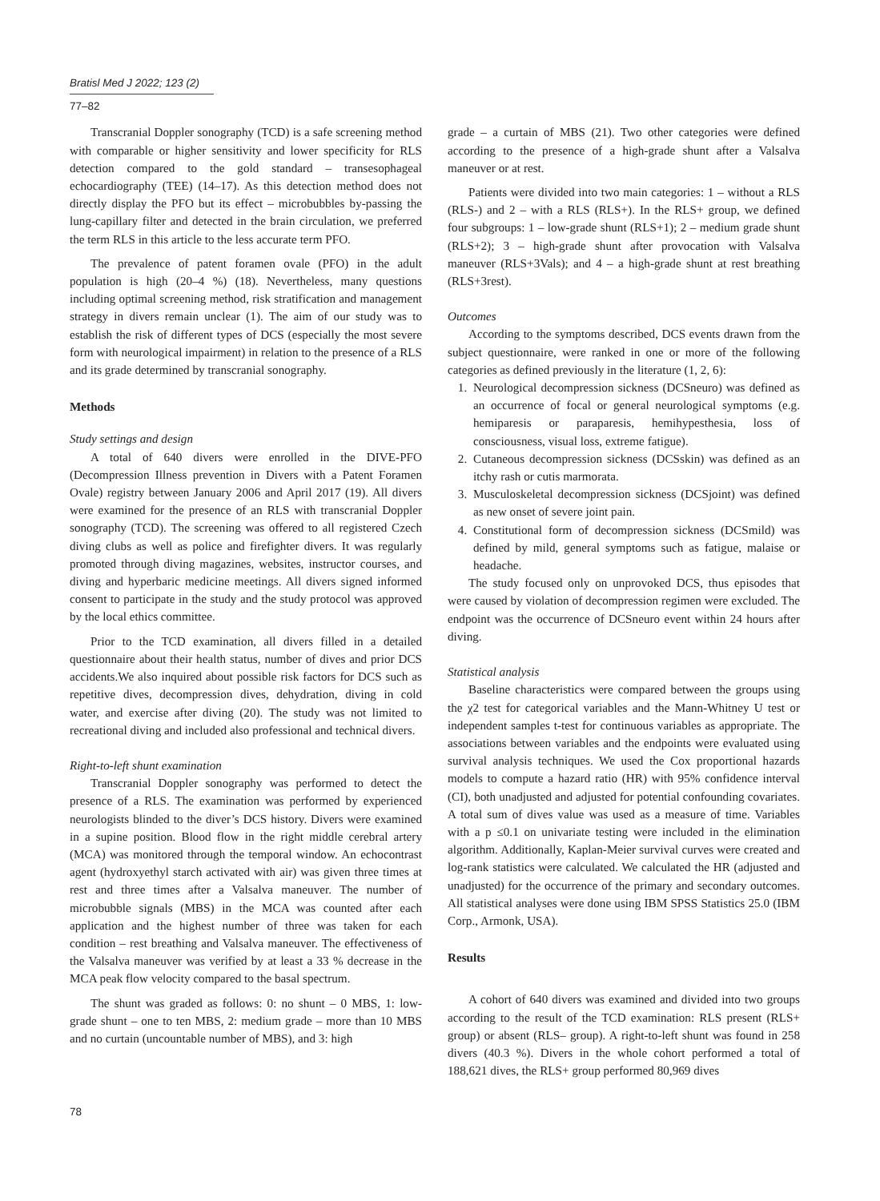Bratisl Med J 2022; 123 (2)
77–82
Transcranial Doppler sonography (TCD) is a safe screening method with comparable or higher sensitivity and lower specificity for RLS detection compared to the gold standard – transesophageal echocardiography (TEE) (14–17). As this detection method does not directly display the PFO but its effect – microbubbles by-passing the lung-capillary filter and detected in the brain circulation, we preferred the term RLS in this article to the less accurate term PFO.
The prevalence of patent foramen ovale (PFO) in the adult population is high (20–4 %) (18). Nevertheless, many questions including optimal screening method, risk stratification and management strategy in divers remain unclear (1). The aim of our study was to establish the risk of different types of DCS (especially the most severe form with neurological impairment) in relation to the presence of a RLS and its grade determined by transcranial sonography.
Methods
Study settings and design
A total of 640 divers were enrolled in the DIVE-PFO (Decompression Illness prevention in Divers with a Patent Foramen Ovale) registry between January 2006 and April 2017 (19). All divers were examined for the presence of an RLS with transcranial Doppler sonography (TCD). The screening was offered to all registered Czech diving clubs as well as police and firefighter divers. It was regularly promoted through diving magazines, websites, instructor courses, and diving and hyperbaric medicine meetings. All divers signed informed consent to participate in the study and the study protocol was approved by the local ethics committee.
Prior to the TCD examination, all divers filled in a detailed questionnaire about their health status, number of dives and prior DCS accidents.We also inquired about possible risk factors for DCS such as repetitive dives, decompression dives, dehydration, diving in cold water, and exercise after diving (20). The study was not limited to recreational diving and included also professional and technical divers.
Right-to-left shunt examination
Transcranial Doppler sonography was performed to detect the presence of a RLS. The examination was performed by experienced neurologists blinded to the diver’s DCS history. Divers were examined in a supine position. Blood flow in the right middle cerebral artery (MCA) was monitored through the temporal window. An echocontrast agent (hydroxyethyl starch activated with air) was given three times at rest and three times after a Valsalva maneuver. The number of microbubble signals (MBS) in the MCA was counted after each application and the highest number of three was taken for each condition – rest breathing and Valsalva maneuver. The effectiveness of the Valsalva maneuver was verified by at least a 33 % decrease in the MCA peak flow velocity compared to the basal spectrum.
The shunt was graded as follows: 0: no shunt – 0 MBS, 1: low-grade shunt – one to ten MBS, 2: medium grade – more than 10 MBS and no curtain (uncountable number of MBS), and 3: high
grade – a curtain of MBS (21). Two other categories were defined according to the presence of a high-grade shunt after a Valsalva maneuver or at rest.
Patients were divided into two main categories: 1 – without a RLS (RLS-) and 2 – with a RLS (RLS+). In the RLS+ group, we defined four subgroups: 1 – low-grade shunt (RLS+1); 2 – medium grade shunt (RLS+2); 3 – high-grade shunt after provocation with Valsalva maneuver (RLS+3Vals); and 4 – a high-grade shunt at rest breathing (RLS+3rest).
Outcomes
According to the symptoms described, DCS events drawn from the subject questionnaire, were ranked in one or more of the following categories as defined previously in the literature (1, 2, 6):
1. Neurological decompression sickness (DCSneuro) was defined as an occurrence of focal or general neurological symptoms (e.g. hemiparesis or paraparesis, hemihypesthesia, loss of consciousness, visual loss, extreme fatigue).
2. Cutaneous decompression sickness (DCSskin) was defined as an itchy rash or cutis marmorata.
3. Musculoskeletal decompression sickness (DCSjoint) was defined as new onset of severe joint pain.
4. Constitutional form of decompression sickness (DCSmild) was defined by mild, general symptoms such as fatigue, malaise or headache.
The study focused only on unprovoked DCS, thus episodes that were caused by violation of decompression regimen were excluded. The endpoint was the occurrence of DCSneuro event within 24 hours after diving.
Statistical analysis
Baseline characteristics were compared between the groups using the χ2 test for categorical variables and the Mann-Whitney U test or independent samples t-test for continuous variables as appropriate. The associations between variables and the endpoints were evaluated using survival analysis techniques. We used the Cox proportional hazards models to compute a hazard ratio (HR) with 95% confidence interval (CI), both unadjusted and adjusted for potential confounding covariates. A total sum of dives value was used as a measure of time. Variables with a p ≤0.1 on univariate testing were included in the elimination algorithm. Additionally, Kaplan-Meier survival curves were created and log-rank statistics were calculated. We calculated the HR (adjusted and unadjusted) for the occurrence of the primary and secondary outcomes. All statistical analyses were done using IBM SPSS Statistics 25.0 (IBM Corp., Armonk, USA).
Results
A cohort of 640 divers was examined and divided into two groups according to the result of the TCD examination: RLS present (RLS+ group) or absent (RLS– group). A right-to-left shunt was found in 258 divers (40.3 %). Divers in the whole cohort performed a total of 188,621 dives, the RLS+ group performed 80,969 dives
78